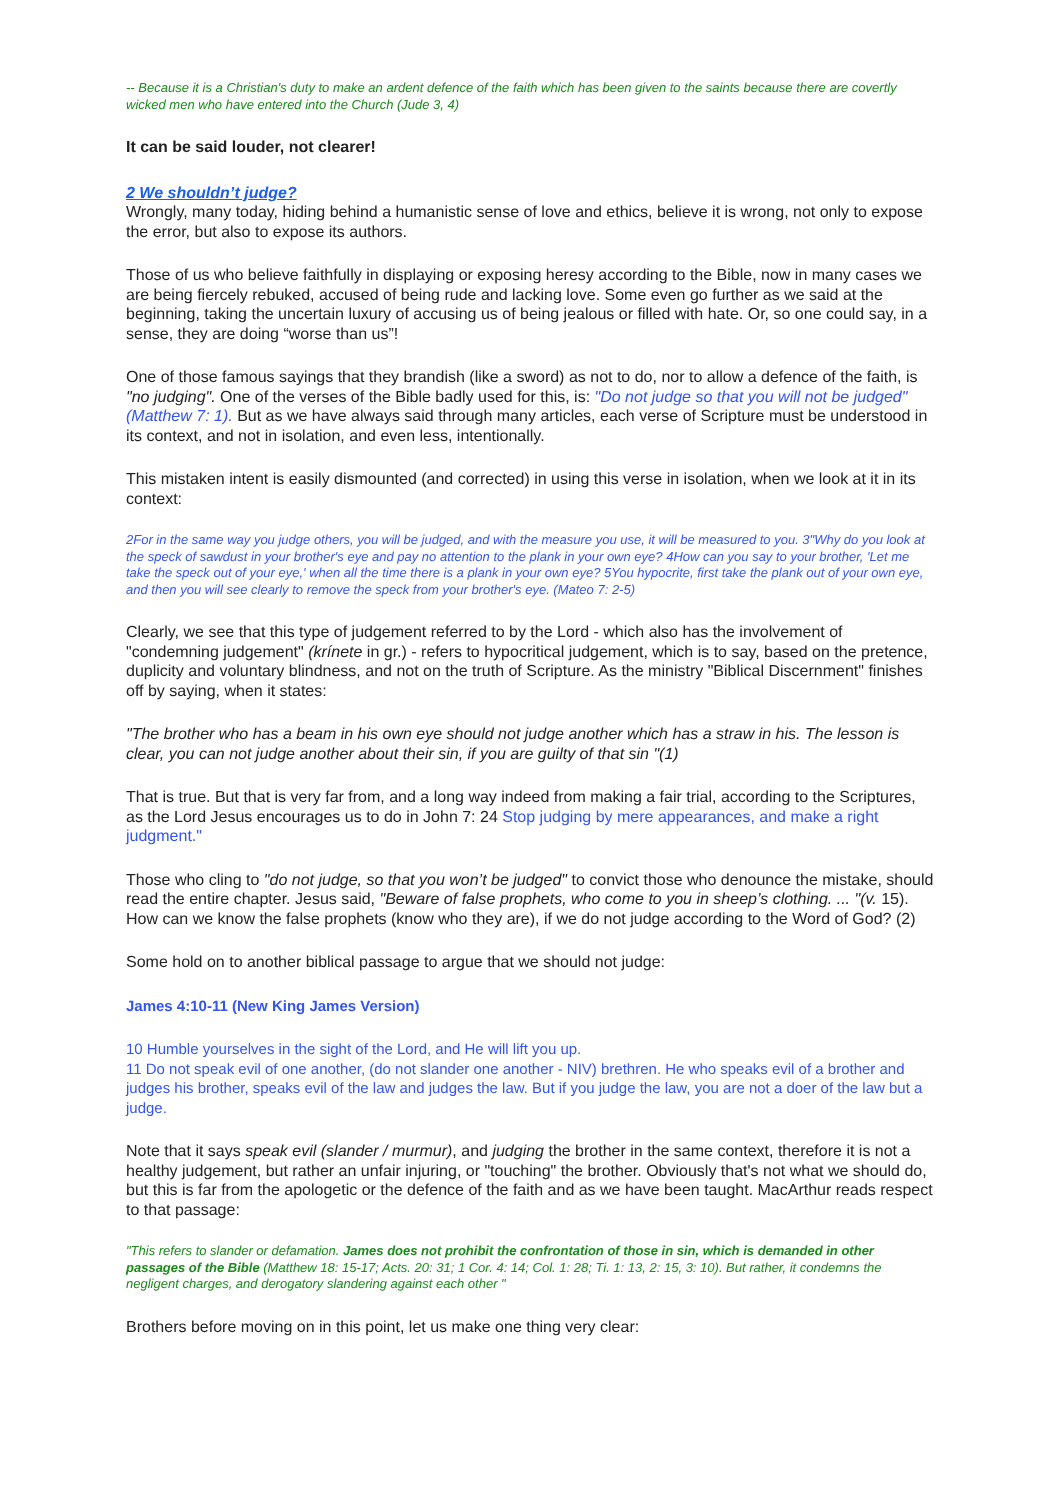-- Because it is a Christian's duty to make an ardent defence of the faith which has been given to the saints because there are covertly wicked men who have entered into the Church (Jude 3, 4)
It can be said louder, not clearer!
2 We shouldn’t judge?
Wrongly, many today, hiding behind a humanistic sense of love and ethics, believe it is wrong, not only to expose the error, but also to expose its authors.
Those of us who believe faithfully in displaying or exposing heresy according to the Bible, now in many cases we are being fiercely rebuked, accused of being rude and lacking love. Some even go further as we said at the beginning, taking the uncertain luxury of accusing us of being jealous or filled with hate. Or, so one could say, in a sense, they are doing “worse than us”!
One of those famous sayings that they brandish (like a sword) as not to do, nor to allow a defence of the faith, is "no judging". One of the verses of the Bible badly used for this, is: "Do not judge so that you will not be judged" (Matthew 7: 1). But as we have always said through many articles, each verse of Scripture must be understood in its context, and not in isolation, and even less, intentionally.
This mistaken intent is easily dismounted (and corrected) in using this verse in isolation, when we look at it in its context:
2For in the same way you judge others, you will be judged, and with the measure you use, it will be measured to you. 3"Why do you look at the speck of sawdust in your brother's eye and pay no attention to the plank in your own eye? 4How can you say to your brother, 'Let me take the speck out of your eye,' when all the time there is a plank in your own eye? 5You hypocrite, first take the plank out of your own eye, and then you will see clearly to remove the speck from your brother's eye. (Mateo 7: 2-5)
Clearly, we see that this type of judgement referred to by the Lord - which also has the involvement of "condemning judgement" (krínete in gr.) - refers to hypocritical judgement, which is to say, based on the pretence, duplicity and voluntary blindness, and not on the truth of Scripture. As the ministry "Biblical Discernment" finishes off by saying, when it states:
"The brother who has a beam in his own eye should not judge another which has a straw in his. The lesson is clear, you can not judge another about their sin, if you are guilty of that sin "(1)
That is true. But that is very far from, and a long way indeed from making a fair trial, according to the Scriptures, as the Lord Jesus encourages us to do in John 7: 24 Stop judging by mere appearances, and make a right judgment."
Those who cling to "do not judge, so that you won’t be judged" to convict those who denounce the mistake, should read the entire chapter. Jesus said, "Beware of false prophets, who come to you in sheep’s clothing. ... "(v. 15). How can we know the false prophets (know who they are), if we do not judge according to the Word of God? (2)
Some hold on to another biblical passage to argue that we should not judge:
James 4:10-11 (New King James Version)
10 Humble yourselves in the sight of the Lord, and He will lift you up.
11 Do not speak evil of one another, (do not slander one another - NIV) brethren. He who speaks evil of a brother and judges his brother, speaks evil of the law and judges the law. But if you judge the law, you are not a doer of the law but a judge.
Note that it says speak evil (slander / murmur), and judging the brother in the same context, therefore it is not a healthy judgement, but rather an unfair injuring, or "touching" the brother. Obviously that's not what we should do, but this is far from the apologetic or the defence of the faith and as we have been taught. MacArthur reads respect to that passage:
"This refers to slander or defamation. James does not prohibit the confrontation of those in sin, which is demanded in other passages of the Bible (Matthew 18: 15-17; Acts. 20: 31; 1 Cor. 4: 14; Col. 1: 28; Ti. 1: 13, 2: 15, 3: 10). But rather, it condemns the negligent charges, and derogatory slandering against each other "
Brothers before moving on in this point, let us make one thing very clear: